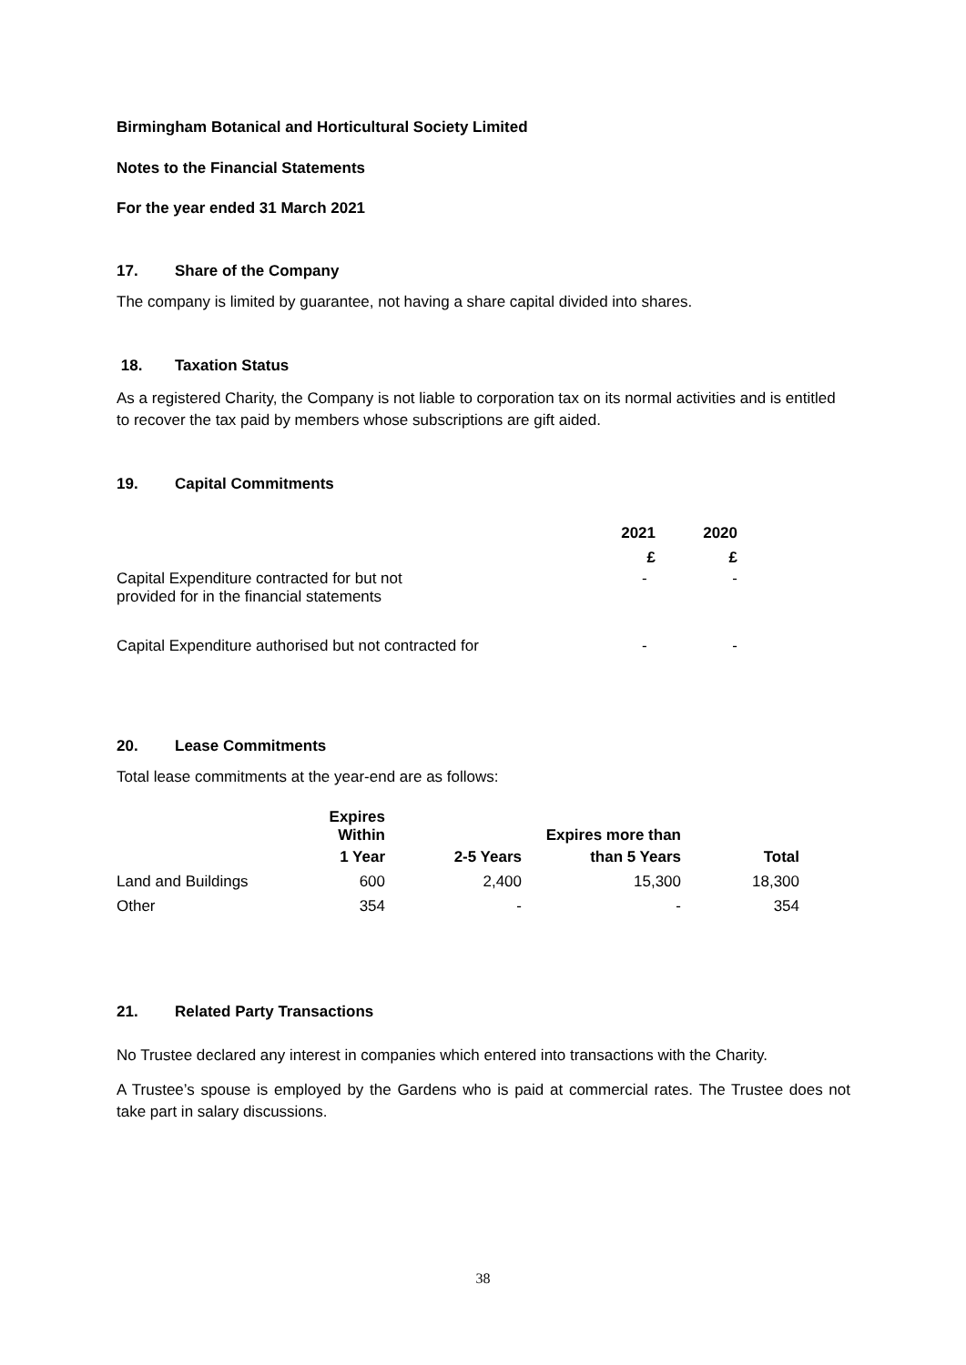Birmingham Botanical and Horticultural Society Limited
Notes to the Financial Statements
For the year ended 31 March 2021
17. Share of the Company
The company is limited by guarantee, not having a share capital divided into shares.
18. Taxation Status
As a registered Charity, the Company is not liable to corporation tax on its normal activities and is entitled to recover the tax paid by members whose subscriptions are gift aided.
19. Capital Commitments
| | 2021 | 2020 |
| | £ | £ |
| Capital Expenditure contracted for but not provided for in the financial statements | - | - |
| Capital Expenditure authorised but not contracted for | - | - |
20. Lease Commitments
Total lease commitments at the year-end are as follows:
| | Expires Within | | Expires more than | |
| | 1 Year | 2-5 Years | than 5 Years | Total |
| Land and Buildings | 600 | 2,400 | 15,300 | 18,300 |
| Other | 354 | - | - | 354 |
21. Related Party Transactions
No Trustee declared any interest in companies which entered into transactions with the Charity.
A Trustee’s spouse is employed by the Gardens who is paid at commercial rates. The Trustee does not take part in salary discussions.
38